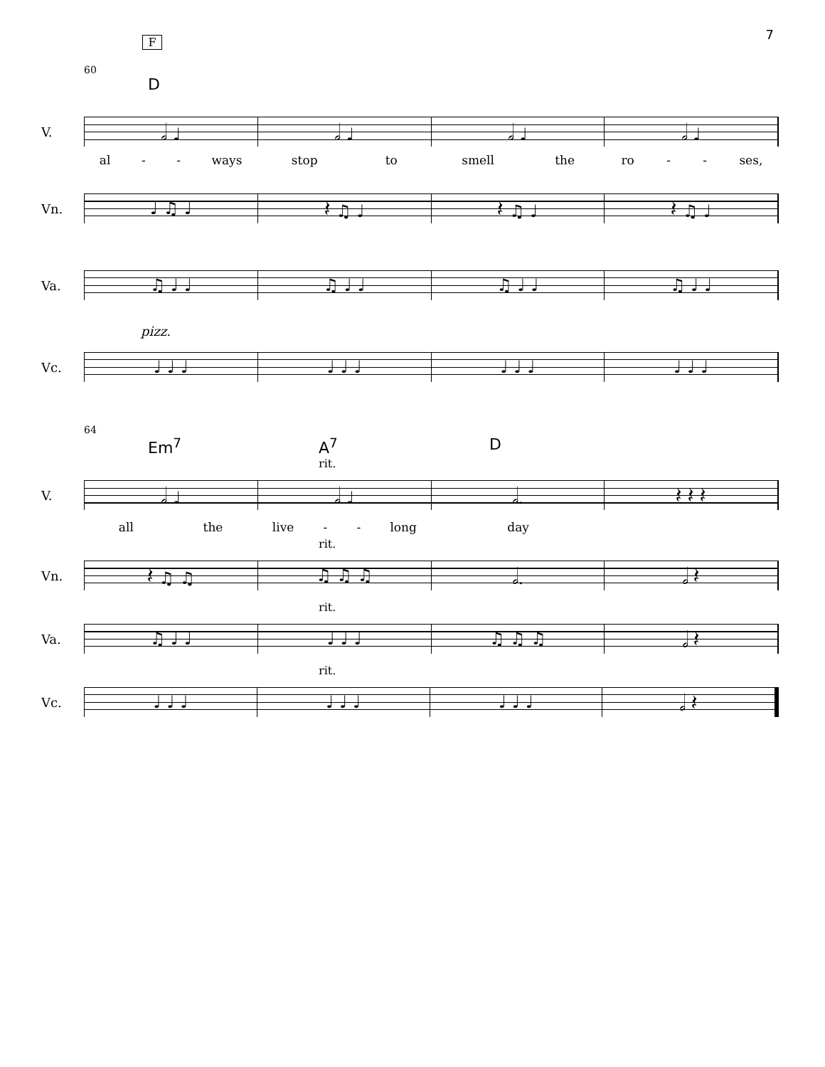7
F
60
D
V.
𝅗𝅥 ♩ 𝅗𝅥 ♩ 𝅗𝅥 ♩ 𝅗𝅥 ♩
al - - ways stop to smell the ro - - ses,
Vn.
♩ ♫ ♩ 𝄽 ♫ ♩ 𝄽 ♫ ♩ 𝄽 ♫ ♩
Va.
♫ ♩ ♩ ♫ ♩ ♩ ♫ ♩ ♩ ♫ ♩ ♩
pizz.
Vc.
♩ ♩ ♩ ♩ ♩ ♩ ♩ ♩ ♩ ♩ ♩ ♩
64
Em<sup>7</sup> A<sup>7</sup> D
rit.
V.
𝅗𝅥 ♩ 𝅗𝅥 ♩ 𝅗𝅥. 𝄽 𝄽 𝄽
all the live - - long day
rit.
Vn.
𝄽 ♫ ♫ ♫ ♫ ♫ 𝅗𝅥. 𝅗𝅥 𝄽
rit.
Va.
♫ ♩ ♩ ♩ ♩ ♩ ♫ ♫ ♫ 𝅗𝅥 𝄽
rit.
Vc.
♩ ♩ ♩ ♩ ♩ ♩ ♩ ♩ ♩ 𝅗𝅥 𝄽